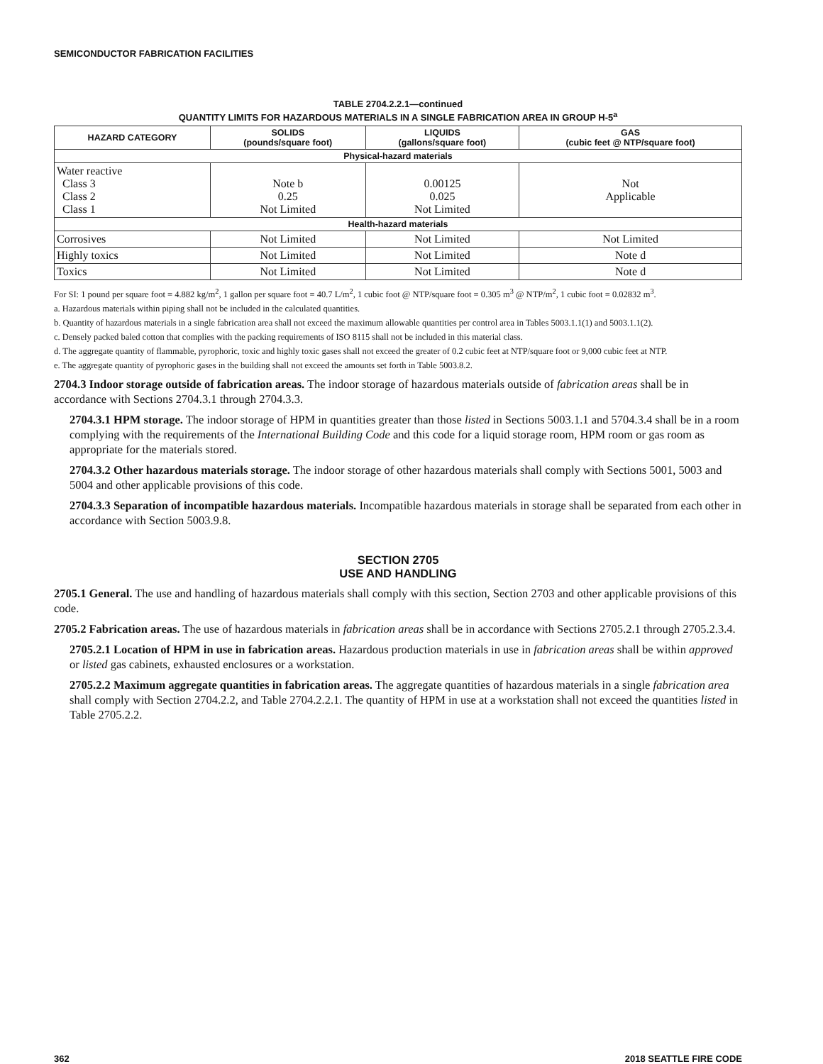SEMICONDUCTOR FABRICATION FACILITIES
TABLE 2704.2.2.1—continued
QUANTITY LIMITS FOR HAZARDOUS MATERIALS IN A SINGLE FABRICATION AREA IN GROUP H-5<sup>a</sup>
| HAZARD CATEGORY | SOLIDS (pounds/square foot) | LIQUIDS (gallons/square foot) | GAS (cubic feet @ NTP/square foot) |
| --- | --- | --- | --- |
| Physical-hazard materials | | | |
| Water reactive Class 3 Class 2 Class 1 | Note b 0.25 Not Limited | 0.00125 0.025 Not Limited | Not Applicable |
| Health-hazard materials | | | |
| Corrosives | Not Limited | Not Limited | Not Limited |
| Highly toxics | Not Limited | Not Limited | Note d |
| Toxics | Not Limited | Not Limited | Note d |
For SI: 1 pound per square foot = 4.882 kg/m<sup>2</sup>, 1 gallon per square foot = 40.7 L/m<sup>2</sup>, 1 cubic foot @ NTP/square foot = 0.305 m<sup>3</sup> @ NTP/m<sup>2</sup>, 1 cubic foot = 0.02832 m<sup>3</sup>.
a. Hazardous materials within piping shall not be included in the calculated quantities.
b. Quantity of hazardous materials in a single fabrication area shall not exceed the maximum allowable quantities per control area in Tables 5003.1.1(1) and 5003.1.1(2).
c. Densely packed baled cotton that complies with the packing requirements of ISO 8115 shall not be included in this material class.
d. The aggregate quantity of flammable, pyrophoric, toxic and highly toxic gases shall not exceed the greater of 0.2 cubic feet at NTP/square foot or 9,000 cubic feet at NTP.
e. The aggregate quantity of pyrophoric gases in the building shall not exceed the amounts set forth in Table 5003.8.2.
2704.3 Indoor storage outside of fabrication areas. The indoor storage of hazardous materials outside of fabrication areas shall be in accordance with Sections 2704.3.1 through 2704.3.3.
2704.3.1 HPM storage. The indoor storage of HPM in quantities greater than those listed in Sections 5003.1.1 and 5704.3.4 shall be in a room complying with the requirements of the International Building Code and this code for a liquid storage room, HPM room or gas room as appropriate for the materials stored.
2704.3.2 Other hazardous materials storage. The indoor storage of other hazardous materials shall comply with Sections 5001, 5003 and 5004 and other applicable provisions of this code.
2704.3.3 Separation of incompatible hazardous materials. Incompatible hazardous materials in storage shall be separated from each other in accordance with Section 5003.9.8.
SECTION 2705
USE AND HANDLING
2705.1 General. The use and handling of hazardous materials shall comply with this section, Section 2703 and other applicable provisions of this code.
2705.2 Fabrication areas. The use of hazardous materials in fabrication areas shall be in accordance with Sections 2705.2.1 through 2705.2.3.4.
2705.2.1 Location of HPM in use in fabrication areas. Hazardous production materials in use in fabrication areas shall be within approved or listed gas cabinets, exhausted enclosures or a workstation.
2705.2.2 Maximum aggregate quantities in fabrication areas. The aggregate quantities of hazardous materials in a single fabrication area shall comply with Section 2704.2.2, and Table 2704.2.2.1. The quantity of HPM in use at a workstation shall not exceed the quantities listed in Table 2705.2.2.
362 2018 SEATTLE FIRE CODE